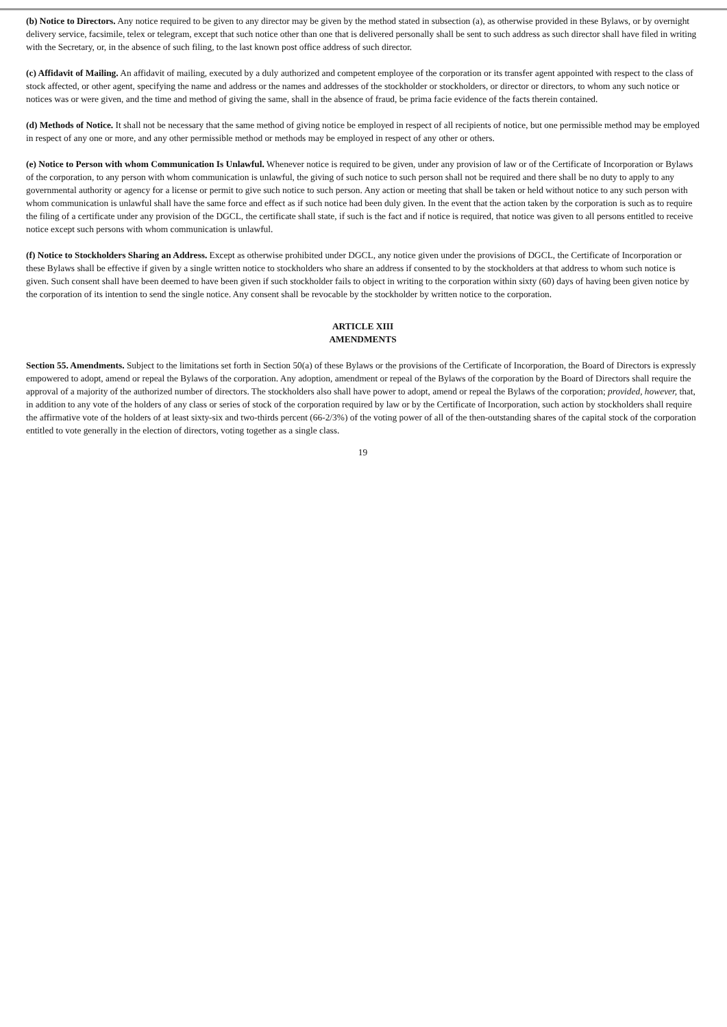(b) Notice to Directors. Any notice required to be given to any director may be given by the method stated in subsection (a), as otherwise provided in these Bylaws, or by overnight delivery service, facsimile, telex or telegram, except that such notice other than one that is delivered personally shall be sent to such address as such director shall have filed in writing with the Secretary, or, in the absence of such filing, to the last known post office address of such director.
(c) Affidavit of Mailing. An affidavit of mailing, executed by a duly authorized and competent employee of the corporation or its transfer agent appointed with respect to the class of stock affected, or other agent, specifying the name and address or the names and addresses of the stockholder or stockholders, or director or directors, to whom any such notice or notices was or were given, and the time and method of giving the same, shall in the absence of fraud, be prima facie evidence of the facts therein contained.
(d) Methods of Notice. It shall not be necessary that the same method of giving notice be employed in respect of all recipients of notice, but one permissible method may be employed in respect of any one or more, and any other permissible method or methods may be employed in respect of any other or others.
(e) Notice to Person with whom Communication Is Unlawful. Whenever notice is required to be given, under any provision of law or of the Certificate of Incorporation or Bylaws of the corporation, to any person with whom communication is unlawful, the giving of such notice to such person shall not be required and there shall be no duty to apply to any governmental authority or agency for a license or permit to give such notice to such person. Any action or meeting that shall be taken or held without notice to any such person with whom communication is unlawful shall have the same force and effect as if such notice had been duly given. In the event that the action taken by the corporation is such as to require the filing of a certificate under any provision of the DGCL, the certificate shall state, if such is the fact and if notice is required, that notice was given to all persons entitled to receive notice except such persons with whom communication is unlawful.
(f) Notice to Stockholders Sharing an Address. Except as otherwise prohibited under DGCL, any notice given under the provisions of DGCL, the Certificate of Incorporation or these Bylaws shall be effective if given by a single written notice to stockholders who share an address if consented to by the stockholders at that address to whom such notice is given. Such consent shall have been deemed to have been given if such stockholder fails to object in writing to the corporation within sixty (60) days of having been given notice by the corporation of its intention to send the single notice. Any consent shall be revocable by the stockholder by written notice to the corporation.
ARTICLE XIII
AMENDMENTS
Section 55. Amendments. Subject to the limitations set forth in Section 50(a) of these Bylaws or the provisions of the Certificate of Incorporation, the Board of Directors is expressly empowered to adopt, amend or repeal the Bylaws of the corporation. Any adoption, amendment or repeal of the Bylaws of the corporation by the Board of Directors shall require the approval of a majority of the authorized number of directors. The stockholders also shall have power to adopt, amend or repeal the Bylaws of the corporation; provided, however, that, in addition to any vote of the holders of any class or series of stock of the corporation required by law or by the Certificate of Incorporation, such action by stockholders shall require the affirmative vote of the holders of at least sixty-six and two-thirds percent (66-2/3%) of the voting power of all of the then-outstanding shares of the capital stock of the corporation entitled to vote generally in the election of directors, voting together as a single class.
19